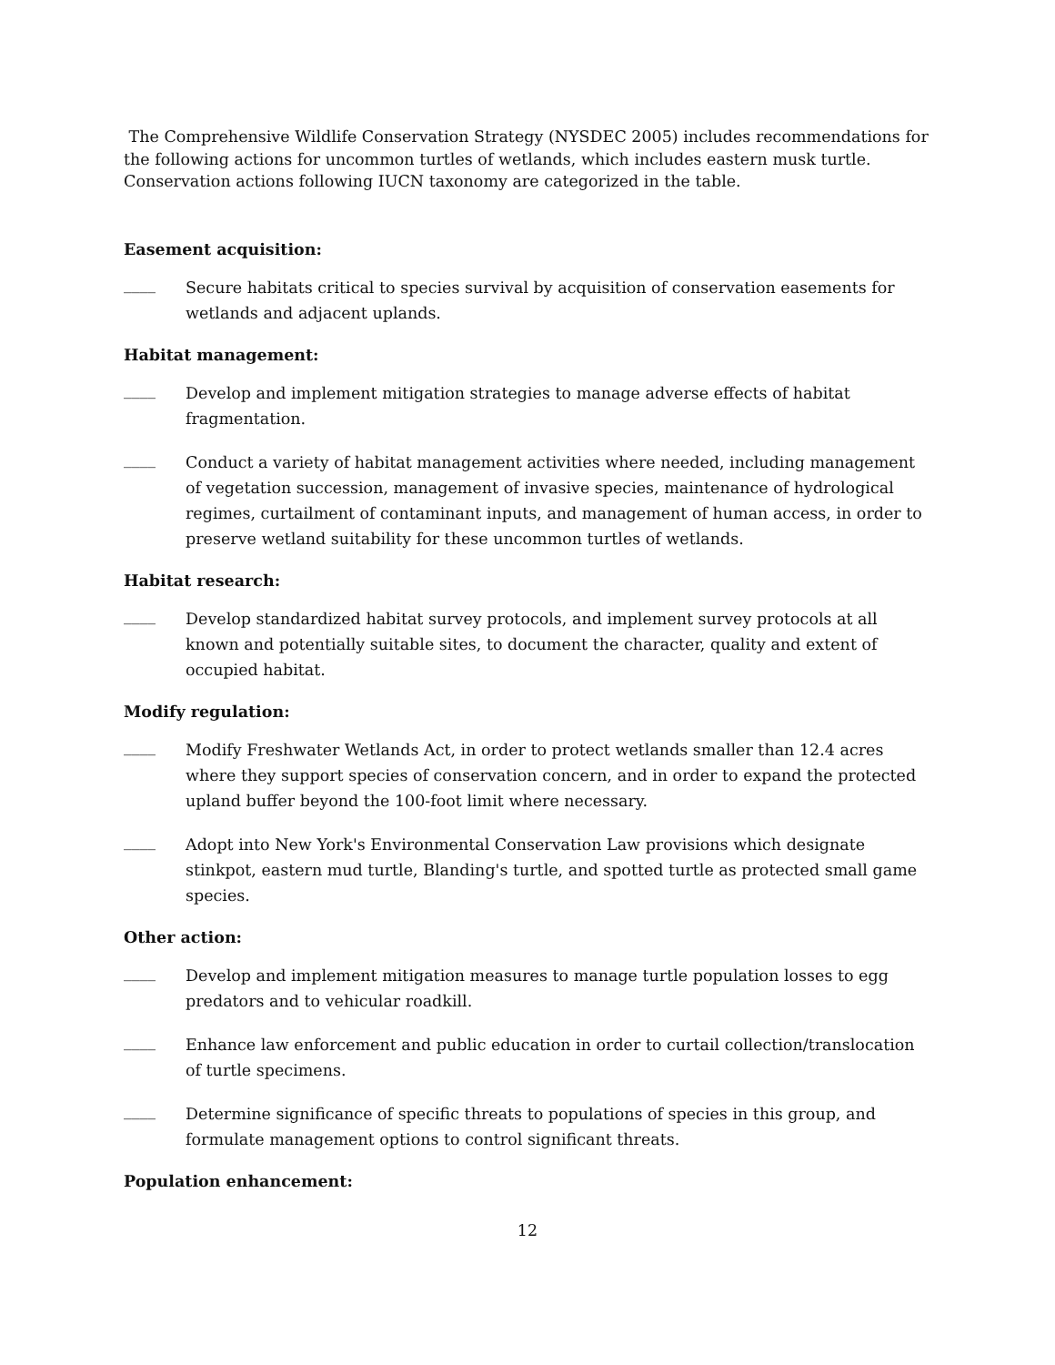The Comprehensive Wildlife Conservation Strategy (NYSDEC 2005) includes recommendations for the following actions for uncommon turtles of wetlands, which includes eastern musk turtle. Conservation actions following IUCN taxonomy are categorized in the table.
Easement acquisition:
____
Secure habitats critical to species survival by acquisition of conservation easements for wetlands and adjacent uplands.
Habitat management:
____
Develop and implement mitigation strategies to manage adverse effects of habitat fragmentation.
____
Conduct a variety of habitat management activities where needed, including management of vegetation succession, management of invasive species, maintenance of hydrological regimes, curtailment of contaminant inputs, and management of human access, in order to preserve wetland suitability for these uncommon turtles of wetlands.
Habitat research:
____
Develop standardized habitat survey protocols, and implement survey protocols at all known and potentially suitable sites, to document the character, quality and extent of occupied habitat.
Modify regulation:
____
Modify Freshwater Wetlands Act, in order to protect wetlands smaller than 12.4 acres where they support species of conservation concern, and in order to expand the protected upland buffer beyond the 100-foot limit where necessary.
____
Adopt into New York's Environmental Conservation Law provisions which designate stinkpot, eastern mud turtle, Blanding's turtle, and spotted turtle as protected small game species.
Other action:
____
Develop and implement mitigation measures to manage turtle population losses to egg predators and to vehicular roadkill.
____
Enhance law enforcement and public education in order to curtail collection/translocation of turtle specimens.
____
Determine significance of specific threats to populations of species in this group, and formulate management options to control significant threats.
Population enhancement:
12